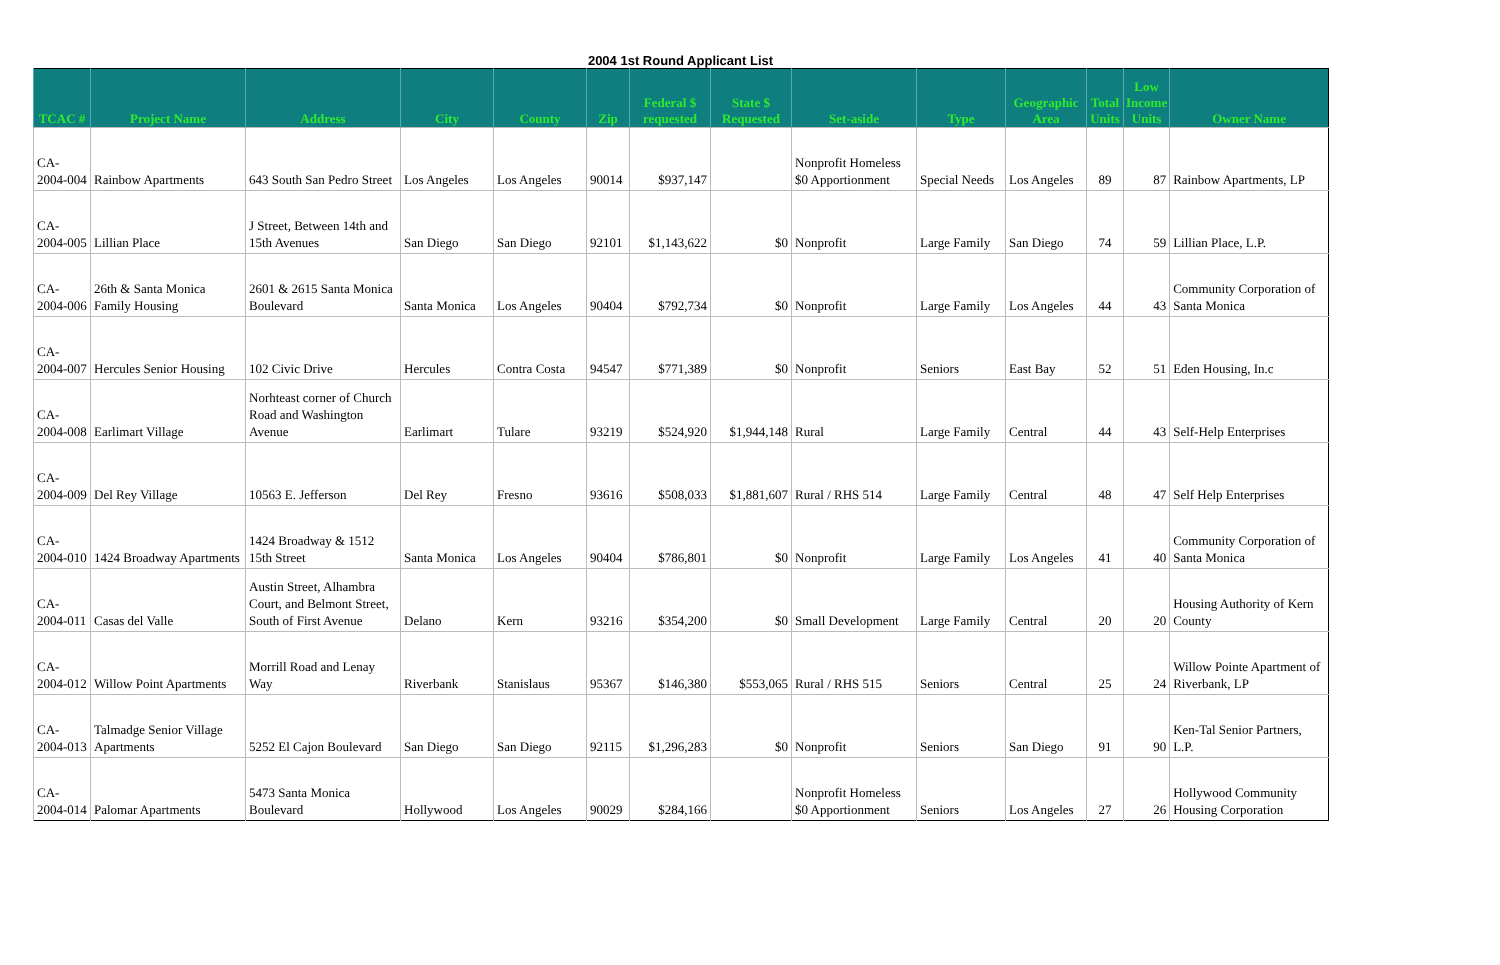2004 1st Round Applicant List
| TCAC # | Project Name | Address | City | County | Zip | Federal $ requested | State $ Requested | Set-aside | Type | Geographic Area | Total Units | Low Income Units | Owner Name |
| --- | --- | --- | --- | --- | --- | --- | --- | --- | --- | --- | --- | --- | --- |
| CA-2004-004 | Rainbow Apartments | 643 South San Pedro Street | Los Angeles | Los Angeles | 90014 | $937,147 | | Nonprofit Homeless $0 Apportionment | Special Needs | Los Angeles | 89 | 87 | Rainbow Apartments, LP |
| CA-2004-005 | Lillian Place | J Street, Between 14th and 15th Avenues | San Diego | San Diego | 92101 | $1,143,622 | $0 | Nonprofit | Large Family | San Diego | 74 | 59 | Lillian Place, L.P. |
| CA-2004-006 | 26th & Santa Monica Family Housing | 2601 & 2615 Santa Monica Boulevard | Santa Monica | Los Angeles | 90404 | $792,734 | $0 | Nonprofit | Large Family | Los Angeles | 44 | 43 | Community Corporation of Santa Monica |
| CA-2004-007 | Hercules Senior Housing | 102 Civic Drive | Hercules | Contra Costa | 94547 | $771,389 | $0 | Nonprofit | Seniors | East Bay | 52 | 51 | Eden Housing, In.c |
| CA-2004-008 | Earlimart Village | Norhteast corner of Church Road and Washington Avenue | Earlimart | Tulare | 93219 | $524,920 | $1,944,148 | Rural | Large Family | Central | 44 | 43 | Self-Help Enterprises |
| CA-2004-009 | Del Rey Village | 10563 E. Jefferson | Del Rey | Fresno | 93616 | $508,033 | $1,881,607 | Rural / RHS 514 | Large Family | Central | 48 | 47 | Self Help Enterprises |
| CA-2004-010 | 1424 Broadway Apartments | 1424 Broadway & 1512 15th Street | Santa Monica | Los Angeles | 90404 | $786,801 | $0 | Nonprofit | Large Family | Los Angeles | 41 | 40 | Community Corporation of Santa Monica |
| CA-2004-011 | Casas del Valle | Austin Street, Alhambra Court, and Belmont Street, South of First Avenue | Delano | Kern | 93216 | $354,200 | $0 | Small Development | Large Family | Central | 20 | 20 | Housing Authority of Kern County |
| CA-2004-012 | Willow Point Apartments | Morrill Road and Lenay Way | Riverbank | Stanislaus | 95367 | $146,380 | $553,065 | Rural / RHS 515 | Seniors | Central | 25 | 24 | Willow Pointe Apartment of Riverbank, LP |
| CA-2004-013 | Talmadge Senior Village Apartments | 5252 El Cajon Boulevard | San Diego | San Diego | 92115 | $1,296,283 | $0 | Nonprofit | Seniors | San Diego | 91 | 90 | Ken-Tal Senior Partners, L.P. |
| CA-2004-014 | Palomar Apartments | 5473 Santa Monica Boulevard | Hollywood | Los Angeles | 90029 | $284,166 | | Nonprofit Homeless $0 Apportionment | Seniors | Los Angeles | 27 | 26 | Hollywood Community Housing Corporation |